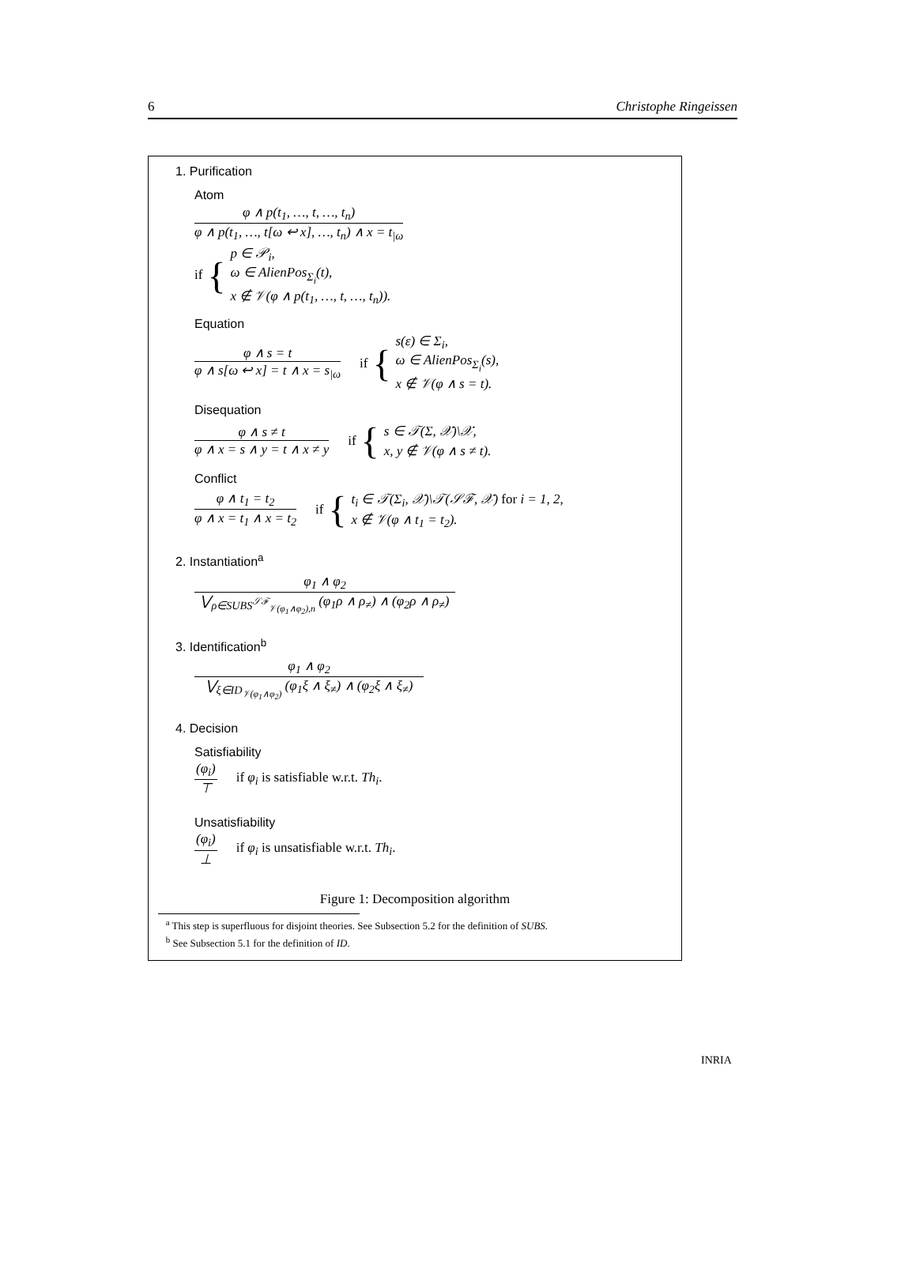6 Christophe Ringeissen
1. Purification
Atom
φ ∧ p(t<sub>1</sub>, …, t, …, t<sub>n</sub>) φ ∧ p(t<sub>1</sub>, …, t[ω ↩ x], …, t<sub>n</sub>) ∧ x = t<sub>|ω</sub>
if { p ∈ 𝒫<sub>i</sub>,
ω ∈ AlienPos<sub>Σ<sub>i</sub></sub>(t),
x ∉ 𝒱(φ ∧ p(t<sub>1</sub>, …, t, …, t<sub>n</sub>)).
Equation
φ ∧ s = t φ ∧ s[ω ↩ x] = t ∧ x = s<sub>|ω</sub> if { s(ε) ∈ Σ<sub>i</sub>,
ω ∈ AlienPos<sub>Σ<sub>i</sub></sub>(s),
x ∉ 𝒱(φ ∧ s = t).
Disequation
φ ∧ s ≠ t φ ∧ x = s ∧ y = t ∧ x ≠ y if { s ∈ 𝒯(Σ, 𝒳)\𝒳,
x, y ∉ 𝒱(φ ∧ s ≠ t).
Conflict
φ ∧ t<sub>1</sub> = t<sub>2</sub> φ ∧ x = t<sub>1</sub> ∧ x = t<sub>2</sub> if { t<sub>i</sub> ∈ 𝒯(Σ<sub>i</sub>, 𝒳)\𝒯(𝒮ℱ, 𝒳) for i = 1, 2,
x ∉ 𝒱(φ ∧ t<sub>1</sub> = t<sub>2</sub>).
2. Instantiation<sup>a</sup>
φ<sub>1</sub> ∧ φ<sub>2</sub> ⋁<sub>ρ∈SUBS<sup>𝒮ℱ</sup><sub>𝒱(φ<sub>1</sub>∧φ<sub>2</sub>),n</sub></sub> (φ<sub>1</sub>ρ ∧ ρ<sub>≠</sub>) ∧ (φ<sub>2</sub>ρ ∧ ρ<sub>≠</sub>)
3. Identification<sup>b</sup>
φ<sub>1</sub> ∧ φ<sub>2</sub> ⋁<sub>ξ∈ID<sub>𝒱(φ<sub>1</sub>∧φ<sub>2</sub>)</sub></sub> (φ<sub>1</sub>ξ ∧ ξ<sub>≠</sub>) ∧ (φ<sub>2</sub>ξ ∧ ξ<sub>≠</sub>)
4. Decision
Satisfiability
(φ<sub>i</sub>) ⊤ if φ<sub>i</sub> is satisfiable w.r.t. Th<sub>i</sub>.
Unsatisfiability
(φ<sub>i</sub>) ⊥ if φ<sub>i</sub> is unsatisfiable w.r.t. Th<sub>i</sub>.
Figure 1: Decomposition algorithm
<sup>a</sup> This step is superfluous for disjoint theories. See Subsection 5.2 for the definition of SUBS.
<sup>b</sup> See Subsection 5.1 for the definition of ID.
INRIA